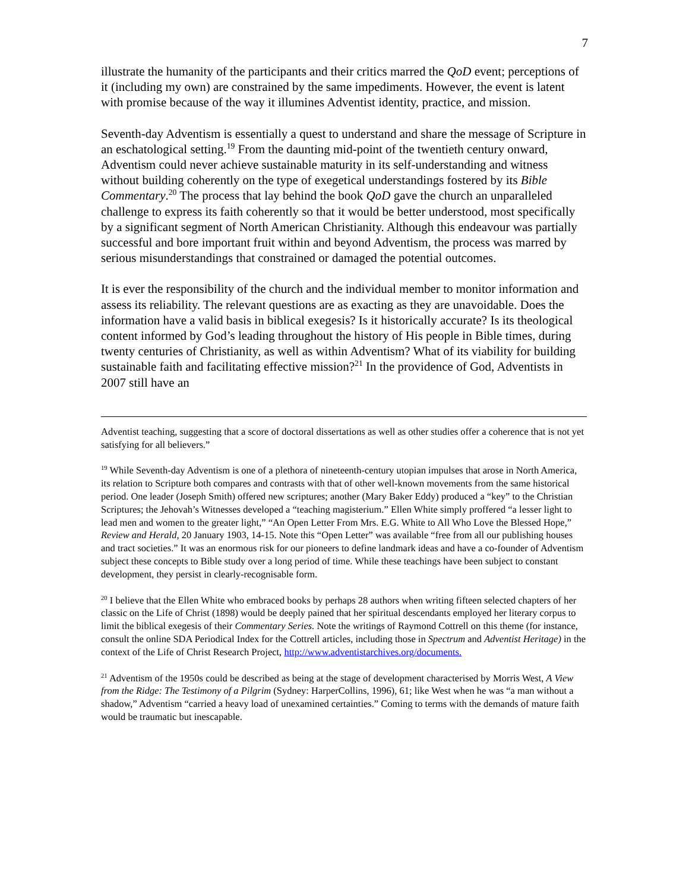7
illustrate the humanity of the participants and their critics marred the QoD event; perceptions of it (including my own) are constrained by the same impediments. However, the event is latent with promise because of the way it illumines Adventist identity, practice, and mission.
Seventh-day Adventism is essentially a quest to understand and share the message of Scripture in an eschatological setting.<sup>19</sup> From the daunting mid-point of the twentieth century onward, Adventism could never achieve sustainable maturity in its self-understanding and witness without building coherently on the type of exegetical understandings fostered by its Bible Commentary.<sup>20</sup> The process that lay behind the book QoD gave the church an unparalleled challenge to express its faith coherently so that it would be better understood, most specifically by a significant segment of North American Christianity. Although this endeavour was partially successful and bore important fruit within and beyond Adventism, the process was marred by serious misunderstandings that constrained or damaged the potential outcomes.
It is ever the responsibility of the church and the individual member to monitor information and assess its reliability. The relevant questions are as exacting as they are unavoidable. Does the information have a valid basis in biblical exegesis? Is it historically accurate? Is its theological content informed by God’s leading throughout the history of His people in Bible times, during twenty centuries of Christianity, as well as within Adventism? What of its viability for building sustainable faith and facilitating effective mission?<sup>21</sup> In the providence of God, Adventists in 2007 still have an
Adventist teaching, suggesting that a score of doctoral dissertations as well as other studies offer a coherence that is not yet satisfying for all believers.”
<sup>19</sup> While Seventh-day Adventism is one of a plethora of nineteenth-century utopian impulses that arose in North America, its relation to Scripture both compares and contrasts with that of other well-known movements from the same historical period. One leader (Joseph Smith) offered new scriptures; another (Mary Baker Eddy) produced a “key” to the Christian Scriptures; the Jehovah’s Witnesses developed a “teaching magisterium.” Ellen White simply proffered “a lesser light to lead men and women to the greater light,” “An Open Letter From Mrs. E.G. White to All Who Love the Blessed Hope,” Review and Herald, 20 January 1903, 14-15. Note this “Open Letter” was available “free from all our publishing houses and tract societies.” It was an enormous risk for our pioneers to define landmark ideas and have a co-founder of Adventism subject these concepts to Bible study over a long period of time. While these teachings have been subject to constant development, they persist in clearly-recognisable form.
<sup>20</sup> I believe that the Ellen White who embraced books by perhaps 28 authors when writing fifteen selected chapters of her classic on the Life of Christ (1898) would be deeply pained that her spiritual descendants employed her literary corpus to limit the biblical exegesis of their Commentary Series. Note the writings of Raymond Cottrell on this theme (for instance, consult the online SDA Periodical Index for the Cottrell articles, including those in Spectrum and Adventist Heritage) in the context of the Life of Christ Research Project, http://www.adventistarchives.org/documents.
<sup>21</sup> Adventism of the 1950s could be described as being at the stage of development characterised by Morris West, A View from the Ridge: The Testimony of a Pilgrim (Sydney: HarperCollins, 1996), 61; like West when he was “a man without a shadow,” Adventism “carried a heavy load of unexamined certainties.” Coming to terms with the demands of mature faith would be traumatic but inescapable.